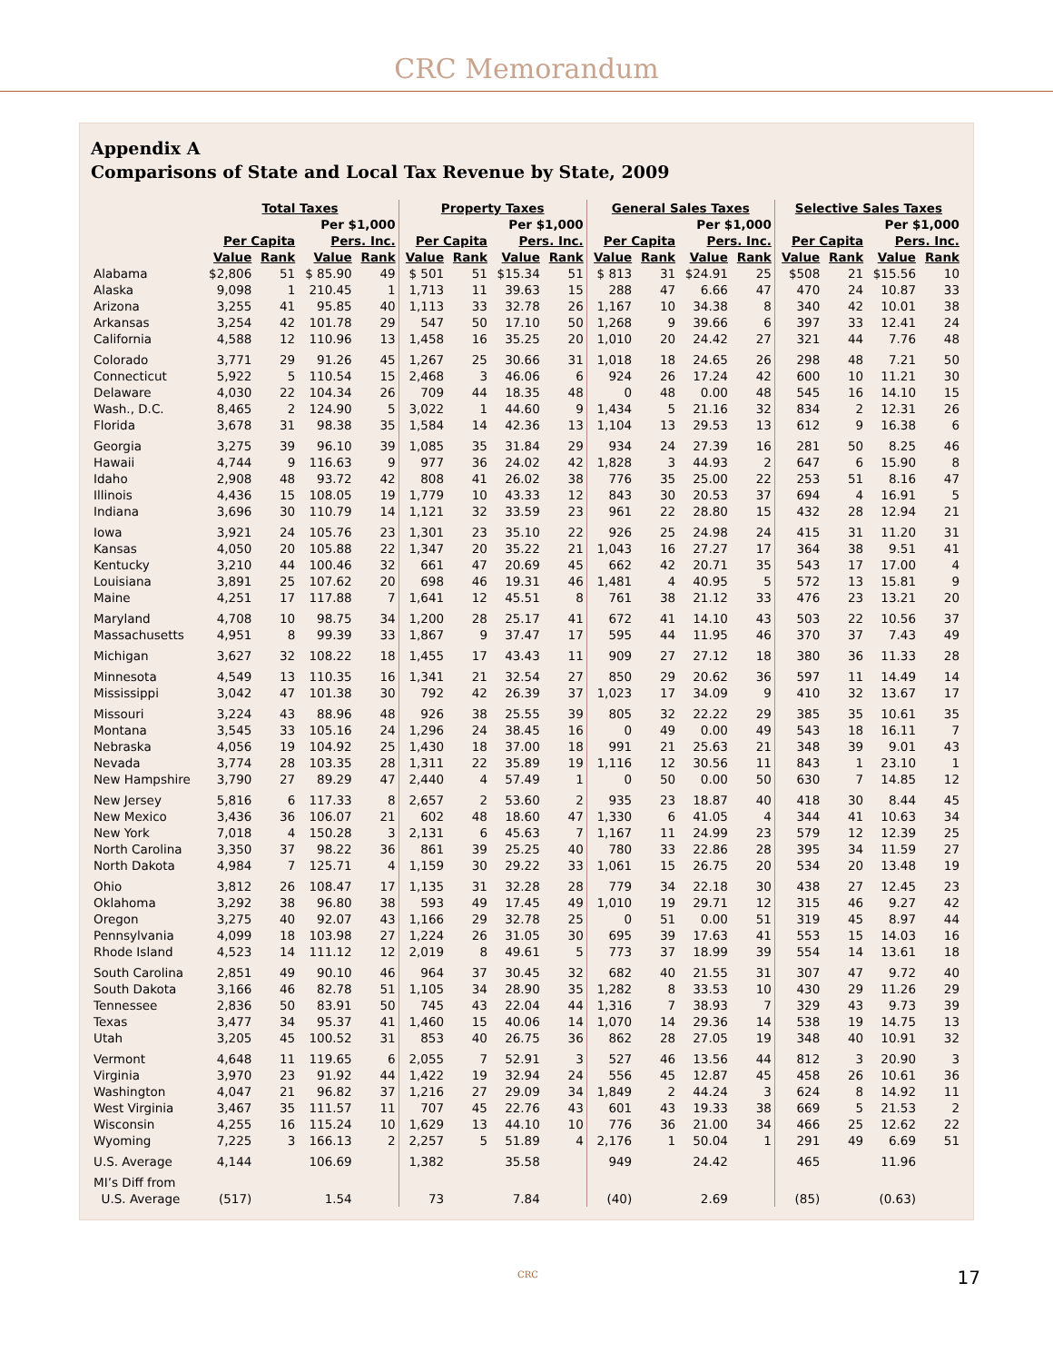CRC Memorandum
Appendix A
Comparisons of State and Local Tax Revenue by State, 2009
| | Total Taxes | | | | Property Taxes | | | | General Sales Taxes | | | | Selective Sales Taxes | | | |
| --- | --- | --- | --- | --- | --- | --- | --- | --- | --- | --- | --- | --- | --- | --- | --- | --- |
| | | | Per $1,000 | | | | Per $1,000 | | | | Per $1,000 | | | | Per $1,000 | |
| | Per Capita | | Pers. Inc. | | Per Capita | | Pers. Inc. | | Per Capita | | Pers. Inc. | | Per Capita | | Pers. Inc. | |
| | Value | Rank | Value | Rank | Value | Rank | Value | Rank | Value | Rank | Value | Rank | Value | Rank | Value | Rank |
| Alabama | $2,806 | 51 | $ 85.90 | 49 | $ 501 | 51 | $15.34 | 51 | $ 813 | 31 | $24.91 | 25 | $508 | 21 | $15.56 | 10 |
| Alaska | 9,098 | 1 | 210.45 | 1 | 1,713 | 11 | 39.63 | 15 | 288 | 47 | 6.66 | 47 | 470 | 24 | 10.87 | 33 |
| Arizona | 3,255 | 41 | 95.85 | 40 | 1,113 | 33 | 32.78 | 26 | 1,167 | 10 | 34.38 | 8 | 340 | 42 | 10.01 | 38 |
| Arkansas | 3,254 | 42 | 101.78 | 29 | 547 | 50 | 17.10 | 50 | 1,268 | 9 | 39.66 | 6 | 397 | 33 | 12.41 | 24 |
| California | 4,588 | 12 | 110.96 | 13 | 1,458 | 16 | 35.25 | 20 | 1,010 | 20 | 24.42 | 27 | 321 | 44 | 7.76 | 48 |
| Colorado | 3,771 | 29 | 91.26 | 45 | 1,267 | 25 | 30.66 | 31 | 1,018 | 18 | 24.65 | 26 | 298 | 48 | 7.21 | 50 |
| Connecticut | 5,922 | 5 | 110.54 | 15 | 2,468 | 3 | 46.06 | 6 | 924 | 26 | 17.24 | 42 | 600 | 10 | 11.21 | 30 |
| Delaware | 4,030 | 22 | 104.34 | 26 | 709 | 44 | 18.35 | 48 | 0 | 48 | 0.00 | 48 | 545 | 16 | 14.10 | 15 |
| Wash., D.C. | 8,465 | 2 | 124.90 | 5 | 3,022 | 1 | 44.60 | 9 | 1,434 | 5 | 21.16 | 32 | 834 | 2 | 12.31 | 26 |
| Florida | 3,678 | 31 | 98.38 | 35 | 1,584 | 14 | 42.36 | 13 | 1,104 | 13 | 29.53 | 13 | 612 | 9 | 16.38 | 6 |
| Georgia | 3,275 | 39 | 96.10 | 39 | 1,085 | 35 | 31.84 | 29 | 934 | 24 | 27.39 | 16 | 281 | 50 | 8.25 | 46 |
| Hawaii | 4,744 | 9 | 116.63 | 9 | 977 | 36 | 24.02 | 42 | 1,828 | 3 | 44.93 | 2 | 647 | 6 | 15.90 | 8 |
| Idaho | 2,908 | 48 | 93.72 | 42 | 808 | 41 | 26.02 | 38 | 776 | 35 | 25.00 | 22 | 253 | 51 | 8.16 | 47 |
| Illinois | 4,436 | 15 | 108.05 | 19 | 1,779 | 10 | 43.33 | 12 | 843 | 30 | 20.53 | 37 | 694 | 4 | 16.91 | 5 |
| Indiana | 3,696 | 30 | 110.79 | 14 | 1,121 | 32 | 33.59 | 23 | 961 | 22 | 28.80 | 15 | 432 | 28 | 12.94 | 21 |
| Iowa | 3,921 | 24 | 105.76 | 23 | 1,301 | 23 | 35.10 | 22 | 926 | 25 | 24.98 | 24 | 415 | 31 | 11.20 | 31 |
| Kansas | 4,050 | 20 | 105.88 | 22 | 1,347 | 20 | 35.22 | 21 | 1,043 | 16 | 27.27 | 17 | 364 | 38 | 9.51 | 41 |
| Kentucky | 3,210 | 44 | 100.46 | 32 | 661 | 47 | 20.69 | 45 | 662 | 42 | 20.71 | 35 | 543 | 17 | 17.00 | 4 |
| Louisiana | 3,891 | 25 | 107.62 | 20 | 698 | 46 | 19.31 | 46 | 1,481 | 4 | 40.95 | 5 | 572 | 13 | 15.81 | 9 |
| Maine | 4,251 | 17 | 117.88 | 7 | 1,641 | 12 | 45.51 | 8 | 761 | 38 | 21.12 | 33 | 476 | 23 | 13.21 | 20 |
| Maryland | 4,708 | 10 | 98.75 | 34 | 1,200 | 28 | 25.17 | 41 | 672 | 41 | 14.10 | 43 | 503 | 22 | 10.56 | 37 |
| Massachusetts | 4,951 | 8 | 99.39 | 33 | 1,867 | 9 | 37.47 | 17 | 595 | 44 | 11.95 | 46 | 370 | 37 | 7.43 | 49 |
| Michigan | 3,627 | 32 | 108.22 | 18 | 1,455 | 17 | 43.43 | 11 | 909 | 27 | 27.12 | 18 | 380 | 36 | 11.33 | 28 |
| Minnesota | 4,549 | 13 | 110.35 | 16 | 1,341 | 21 | 32.54 | 27 | 850 | 29 | 20.62 | 36 | 597 | 11 | 14.49 | 14 |
| Mississippi | 3,042 | 47 | 101.38 | 30 | 792 | 42 | 26.39 | 37 | 1,023 | 17 | 34.09 | 9 | 410 | 32 | 13.67 | 17 |
| Missouri | 3,224 | 43 | 88.96 | 48 | 926 | 38 | 25.55 | 39 | 805 | 32 | 22.22 | 29 | 385 | 35 | 10.61 | 35 |
| Montana | 3,545 | 33 | 105.16 | 24 | 1,296 | 24 | 38.45 | 16 | 0 | 49 | 0.00 | 49 | 543 | 18 | 16.11 | 7 |
| Nebraska | 4,056 | 19 | 104.92 | 25 | 1,430 | 18 | 37.00 | 18 | 991 | 21 | 25.63 | 21 | 348 | 39 | 9.01 | 43 |
| Nevada | 3,774 | 28 | 103.35 | 28 | 1,311 | 22 | 35.89 | 19 | 1,116 | 12 | 30.56 | 11 | 843 | 1 | 23.10 | 1 |
| New Hampshire | 3,790 | 27 | 89.29 | 47 | 2,440 | 4 | 57.49 | 1 | 0 | 50 | 0.00 | 50 | 630 | 7 | 14.85 | 12 |
| New Jersey | 5,816 | 6 | 117.33 | 8 | 2,657 | 2 | 53.60 | 2 | 935 | 23 | 18.87 | 40 | 418 | 30 | 8.44 | 45 |
| New Mexico | 3,436 | 36 | 106.07 | 21 | 602 | 48 | 18.60 | 47 | 1,330 | 6 | 41.05 | 4 | 344 | 41 | 10.63 | 34 |
| New York | 7,018 | 4 | 150.28 | 3 | 2,131 | 6 | 45.63 | 7 | 1,167 | 11 | 24.99 | 23 | 579 | 12 | 12.39 | 25 |
| North Carolina | 3,350 | 37 | 98.22 | 36 | 861 | 39 | 25.25 | 40 | 780 | 33 | 22.86 | 28 | 395 | 34 | 11.59 | 27 |
| North Dakota | 4,984 | 7 | 125.71 | 4 | 1,159 | 30 | 29.22 | 33 | 1,061 | 15 | 26.75 | 20 | 534 | 20 | 13.48 | 19 |
| Ohio | 3,812 | 26 | 108.47 | 17 | 1,135 | 31 | 32.28 | 28 | 779 | 34 | 22.18 | 30 | 438 | 27 | 12.45 | 23 |
| Oklahoma | 3,292 | 38 | 96.80 | 38 | 593 | 49 | 17.45 | 49 | 1,010 | 19 | 29.71 | 12 | 315 | 46 | 9.27 | 42 |
| Oregon | 3,275 | 40 | 92.07 | 43 | 1,166 | 29 | 32.78 | 25 | 0 | 51 | 0.00 | 51 | 319 | 45 | 8.97 | 44 |
| Pennsylvania | 4,099 | 18 | 103.98 | 27 | 1,224 | 26 | 31.05 | 30 | 695 | 39 | 17.63 | 41 | 553 | 15 | 14.03 | 16 |
| Rhode Island | 4,523 | 14 | 111.12 | 12 | 2,019 | 8 | 49.61 | 5 | 773 | 37 | 18.99 | 39 | 554 | 14 | 13.61 | 18 |
| South Carolina | 2,851 | 49 | 90.10 | 46 | 964 | 37 | 30.45 | 32 | 682 | 40 | 21.55 | 31 | 307 | 47 | 9.72 | 40 |
| South Dakota | 3,166 | 46 | 82.78 | 51 | 1,105 | 34 | 28.90 | 35 | 1,282 | 8 | 33.53 | 10 | 430 | 29 | 11.26 | 29 |
| Tennessee | 2,836 | 50 | 83.91 | 50 | 745 | 43 | 22.04 | 44 | 1,316 | 7 | 38.93 | 7 | 329 | 43 | 9.73 | 39 |
| Texas | 3,477 | 34 | 95.37 | 41 | 1,460 | 15 | 40.06 | 14 | 1,070 | 14 | 29.36 | 14 | 538 | 19 | 14.75 | 13 |
| Utah | 3,205 | 45 | 100.52 | 31 | 853 | 40 | 26.75 | 36 | 862 | 28 | 27.05 | 19 | 348 | 40 | 10.91 | 32 |
| Vermont | 4,648 | 11 | 119.65 | 6 | 2,055 | 7 | 52.91 | 3 | 527 | 46 | 13.56 | 44 | 812 | 3 | 20.90 | 3 |
| Virginia | 3,970 | 23 | 91.92 | 44 | 1,422 | 19 | 32.94 | 24 | 556 | 45 | 12.87 | 45 | 458 | 26 | 10.61 | 36 |
| Washington | 4,047 | 21 | 96.82 | 37 | 1,216 | 27 | 29.09 | 34 | 1,849 | 2 | 44.24 | 3 | 624 | 8 | 14.92 | 11 |
| West Virginia | 3,467 | 35 | 111.57 | 11 | 707 | 45 | 22.76 | 43 | 601 | 43 | 19.33 | 38 | 669 | 5 | 21.53 | 2 |
| Wisconsin | 4,255 | 16 | 115.24 | 10 | 1,629 | 13 | 44.10 | 10 | 776 | 36 | 21.00 | 34 | 466 | 25 | 12.62 | 22 |
| Wyoming | 7,225 | 3 | 166.13 | 2 | 2,257 | 5 | 51.89 | 4 | 2,176 | 1 | 50.04 | 1 | 291 | 49 | 6.69 | 51 |
| U.S. Average | 4,144 | | 106.69 | | 1,382 | | 35.58 | | 949 | | 24.42 | | 465 | | 11.96 | |
| MI’s Diff from | | | | | | | | | | | | | | | | |
| U.S. Average | (517) | | 1.54 | | 73 | | 7.84 | | (40) | | 2.69 | | (85) | | (0.63) | |
CRC 17